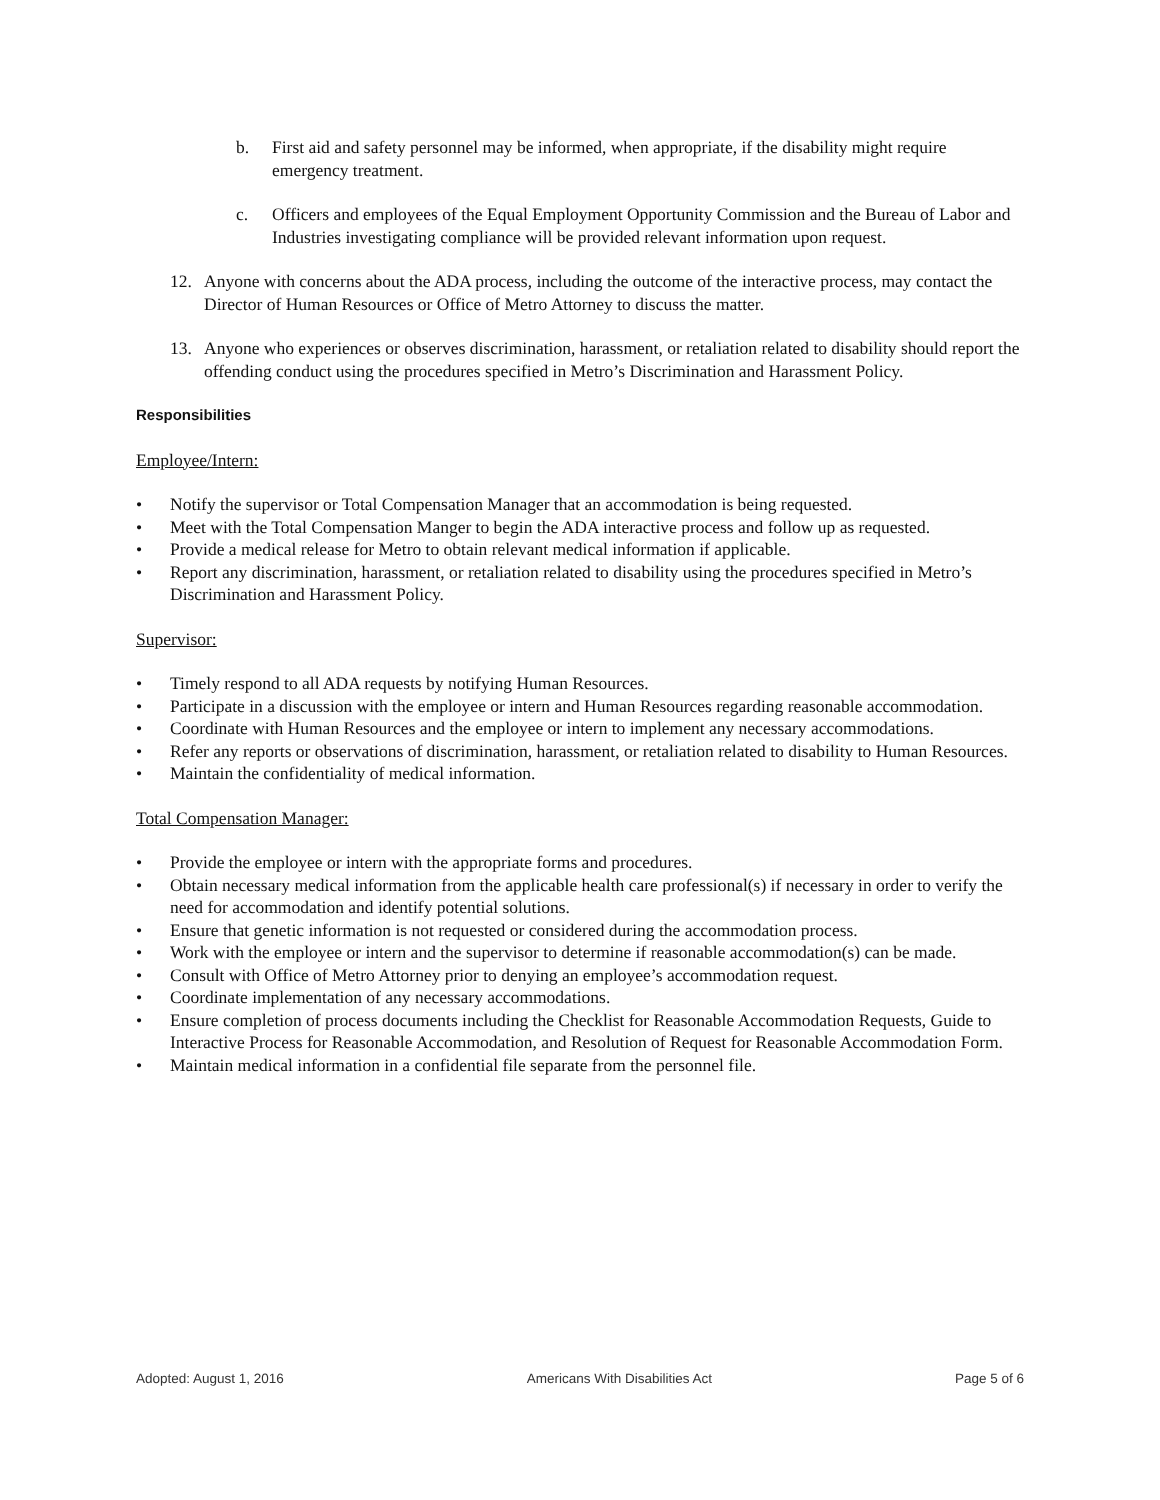b. First aid and safety personnel may be informed, when appropriate, if the disability might require emergency treatment.
c. Officers and employees of the Equal Employment Opportunity Commission and the Bureau of Labor and Industries investigating compliance will be provided relevant information upon request.
12. Anyone with concerns about the ADA process, including the outcome of the interactive process, may contact the Director of Human Resources or Office of Metro Attorney to discuss the matter.
13. Anyone who experiences or observes discrimination, harassment, or retaliation related to disability should report the offending conduct using the procedures specified in Metro’s Discrimination and Harassment Policy.
Responsibilities
Employee/Intern:
• Notify the supervisor or Total Compensation Manager that an accommodation is being requested.
• Meet with the Total Compensation Manger to begin the ADA interactive process and follow up as requested.
• Provide a medical release for Metro to obtain relevant medical information if applicable.
• Report any discrimination, harassment, or retaliation related to disability using the procedures specified in Metro’s Discrimination and Harassment Policy.
Supervisor:
• Timely respond to all ADA requests by notifying Human Resources.
• Participate in a discussion with the employee or intern and Human Resources regarding reasonable accommodation.
• Coordinate with Human Resources and the employee or intern to implement any necessary accommodations.
• Refer any reports or observations of discrimination, harassment, or retaliation related to disability to Human Resources.
• Maintain the confidentiality of medical information.
Total Compensation Manager:
• Provide the employee or intern with the appropriate forms and procedures.
• Obtain necessary medical information from the applicable health care professional(s) if necessary in order to verify the need for accommodation and identify potential solutions.
• Ensure that genetic information is not requested or considered during the accommodation process.
• Work with the employee or intern and the supervisor to determine if reasonable accommodation(s) can be made.
• Consult with Office of Metro Attorney prior to denying an employee’s accommodation request.
• Coordinate implementation of any necessary accommodations.
• Ensure completion of process documents including the Checklist for Reasonable Accommodation Requests, Guide to Interactive Process for Reasonable Accommodation, and Resolution of Request for Reasonable Accommodation Form.
• Maintain medical information in a confidential file separate from the personnel file.
Adopted: August 1, 2016 Americans With Disabilities Act Page 5 of 6